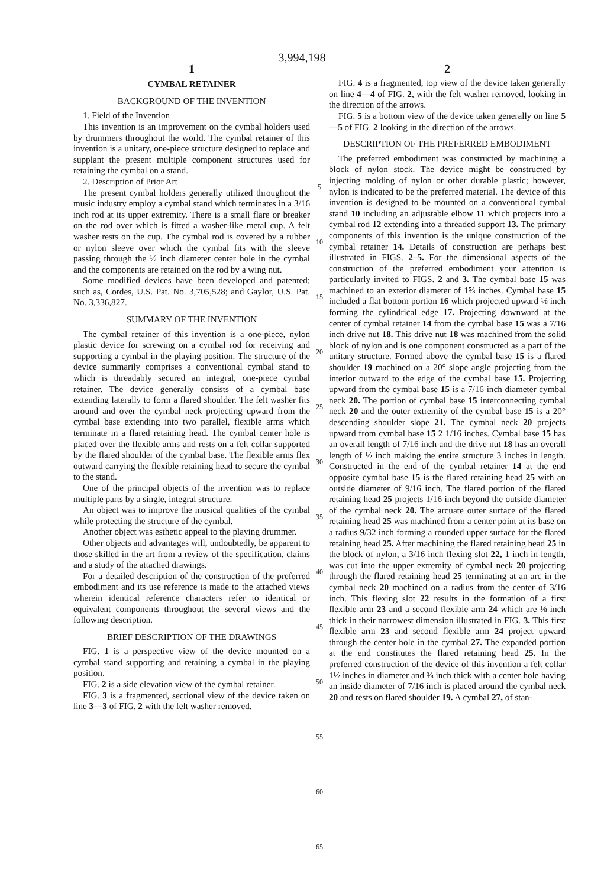3,994,198
1
CYMBAL RETAINER
BACKGROUND OF THE INVENTION
1. Field of the Invention
This invention is an improvement on the cymbal holders used by drummers throughout the world. The cymbal retainer of this invention is a unitary, one-piece structure designed to replace and supplant the present multiple component structures used for retaining the cymbal on a stand.
2. Description of Prior Art
The present cymbal holders generally utilized throughout the music industry employ a cymbal stand which terminates in a 3/16 inch rod at its upper extremity. There is a small flare or breaker on the rod over which is fitted a washer-like metal cup. A felt washer rests on the cup. The cymbal rod is covered by a rubber or nylon sleeve over which the cymbal fits with the sleeve passing through the ½ inch diameter center hole in the cymbal and the components are retained on the rod by a wing nut.
Some modified devices have been developed and patented; such as, Cordes, U.S. Pat. No. 3,705,528; and Gaylor, U.S. Pat. No. 3,336,827.
SUMMARY OF THE INVENTION
The cymbal retainer of this invention is a one-piece, nylon plastic device for screwing on a cymbal rod for receiving and supporting a cymbal in the playing position. The structure of the device summarily comprises a conventional cymbal stand to which is threadably secured an integral, one-piece cymbal retainer. The device generally consists of a cymbal base extending laterally to form a flared shoulder. The felt washer fits around and over the cymbal neck projecting upward from the cymbal base extending into two parallel, flexible arms which terminate in a flared retaining head. The cymbal center hole is placed over the flexible arms and rests on a felt collar supported by the flared shoulder of the cymbal base. The flexible arms flex outward carrying the flexible retaining head to secure the cymbal to the stand.
One of the principal objects of the invention was to replace multiple parts by a single, integral structure.
An object was to improve the musical qualities of the cymbal while protecting the structure of the cymbal.
Another object was esthetic appeal to the playing drummer.
Other objects and advantages will, undoubtedly, be apparent to those skilled in the art from a review of the specification, claims and a study of the attached drawings.
For a detailed description of the construction of the preferred embodiment and its use reference is made to the attached views wherein identical reference characters refer to identical or equivalent components throughout the several views and the following description.
BRIEF DESCRIPTION OF THE DRAWINGS
FIG. 1 is a perspective view of the device mounted on a cymbal stand supporting and retaining a cymbal in the playing position.
FIG. 2 is a side elevation view of the cymbal retainer.
FIG. 3 is a fragmented, sectional view of the device taken on line 3—3 of FIG. 2 with the felt washer removed.
5
10
15
20
25
30
35
40
45
50
55
60
65
2
FIG. 4 is a fragmented, top view of the device taken generally on line 4—4 of FIG. 2, with the felt washer removed, looking in the direction of the arrows.
FIG. 5 is a bottom view of the device taken generally on line 5—5 of FIG. 2 looking in the direction of the arrows.
DESCRIPTION OF THE PREFERRED EMBODIMENT
The preferred embodiment was constructed by machining a block of nylon stock. The device might be constructed by injecting molding of nylon or other durable plastic; however, nylon is indicated to be the preferred material. The device of this invention is designed to be mounted on a conventional cymbal stand 10 including an adjustable elbow 11 which projects into a cymbal rod 12 extending into a threaded support 13. The primary components of this invention is the unique construction of the cymbal retainer 14. Details of construction are perhaps best illustrated in FIGS. 2–5. For the dimensional aspects of the construction of the preferred embodiment your attention is particularly invited to FIGS. 2 and 3. The cymbal base 15 was machined to an exterior diameter of 1⅝ inches. Cymbal base 15 included a flat bottom portion 16 which projected upward ⅛ inch forming the cylindrical edge 17. Projecting downward at the center of cymbal retainer 14 from the cymbal base 15 was a 7/16 inch drive nut 18. This drive nut 18 was machined from the solid block of nylon and is one component constructed as a part of the unitary structure. Formed above the cymbal base 15 is a flared shoulder 19 machined on a 20° slope angle projecting from the interior outward to the edge of the cymbal base 15. Projecting upward from the cymbal base 15 is a 7/16 inch diameter cymbal neck 20. The portion of cymbal base 15 interconnecting cymbal neck 20 and the outer extremity of the cymbal base 15 is a 20° descending shoulder slope 21. The cymbal neck 20 projects upward from cymbal base 15 2 1/16 inches. Cymbal base 15 has an overall length of 7/16 inch and the drive nut 18 has an overall length of ½ inch making the entire structure 3 inches in length. Constructed in the end of the cymbal retainer 14 at the end opposite cymbal base 15 is the flared retaining head 25 with an outside diameter of 9/16 inch. The flared portion of the flared retaining head 25 projects 1/16 inch beyond the outside diameter of the cymbal neck 20. The arcuate outer surface of the flared retaining head 25 was machined from a center point at its base on a radius 9/32 inch forming a rounded upper surface for the flared retaining head 25. After machining the flared retaining head 25 in the block of nylon, a 3/16 inch flexing slot 22, 1 inch in length, was cut into the upper extremity of cymbal neck 20 projecting through the flared retaining head 25 terminating at an arc in the cymbal neck 20 machined on a radius from the center of 3/16 inch. This flexing slot 22 results in the formation of a first flexible arm 23 and a second flexible arm 24 which are ⅛ inch thick in their narrowest dimension illustrated in FIG. 3. This first flexible arm 23 and second flexible arm 24 project upward through the center hole in the cymbal 27. The expanded portion at the end constitutes the flared retaining head 25. In the preferred construction of the device of this invention a felt collar 1½ inches in diameter and ⅜ inch thick with a center hole having an inside diameter of 7/16 inch is placed around the cymbal neck 20 and rests on flared shoulder 19. A cymbal 27, of stan-